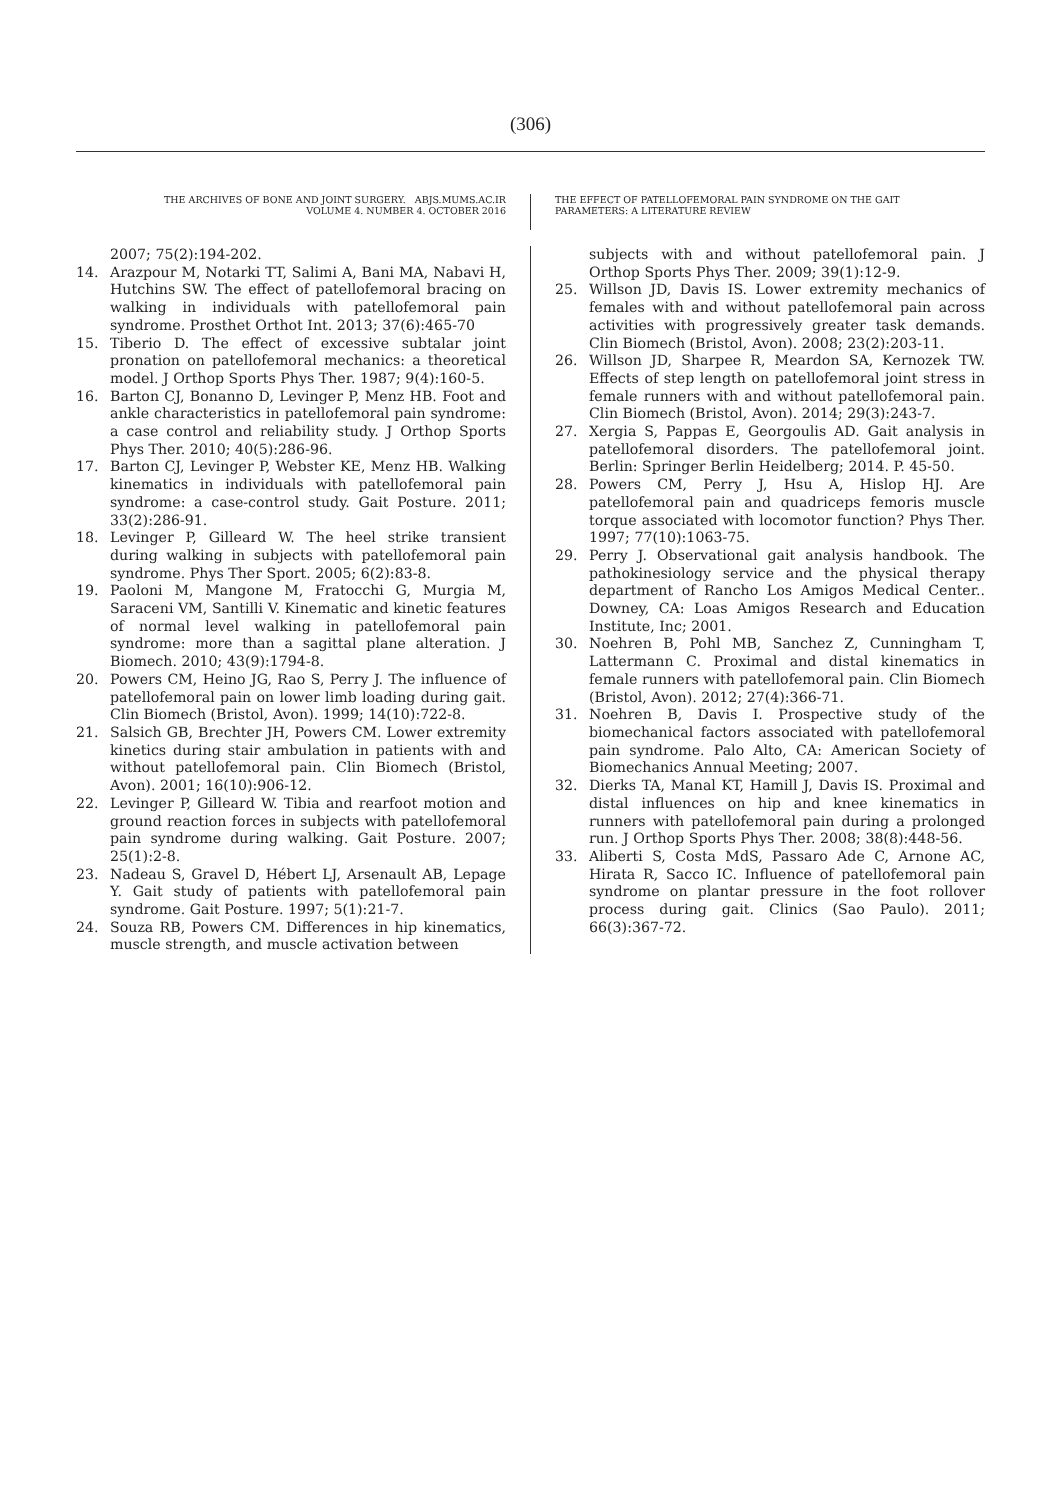(306)
THE ARCHIVES OF BONE AND JOINT SURGERY. ABJS.MUMS.AC.IR
VOLUME 4. NUMBER 4. OCTOBER 2016
THE EFFECT OF PATELLOFEMORAL PAIN SYNDROME ON THE GAIT
PARAMETERS: A LITERATURE REVIEW
2007; 75(2):194-202.
14. Arazpour M, Notarki TT, Salimi A, Bani MA, Nabavi H, Hutchins SW. The effect of patellofemoral bracing on walking in individuals with patellofemoral pain syndrome. Prosthet Orthot Int. 2013; 37(6):465-70
15. Tiberio D. The effect of excessive subtalar joint pronation on patellofemoral mechanics: a theoretical model. J Orthop Sports Phys Ther. 1987; 9(4):160-5.
16. Barton CJ, Bonanno D, Levinger P, Menz HB. Foot and ankle characteristics in patellofemoral pain syndrome: a case control and reliability study. J Orthop Sports Phys Ther. 2010; 40(5):286-96.
17. Barton CJ, Levinger P, Webster KE, Menz HB. Walking kinematics in individuals with patellofemoral pain syndrome: a case-control study. Gait Posture. 2011; 33(2):286-91.
18. Levinger P, Gilleard W. The heel strike transient during walking in subjects with patellofemoral pain syndrome. Phys Ther Sport. 2005; 6(2):83-8.
19. Paoloni M, Mangone M, Fratocchi G, Murgia M, Saraceni VM, Santilli V. Kinematic and kinetic features of normal level walking in patellofemoral pain syndrome: more than a sagittal plane alteration. J Biomech. 2010; 43(9):1794-8.
20. Powers CM, Heino JG, Rao S, Perry J. The influence of patellofemoral pain on lower limb loading during gait. Clin Biomech (Bristol, Avon). 1999; 14(10):722-8.
21. Salsich GB, Brechter JH, Powers CM. Lower extremity kinetics during stair ambulation in patients with and without patellofemoral pain. Clin Biomech (Bristol, Avon). 2001; 16(10):906-12.
22. Levinger P, Gilleard W. Tibia and rearfoot motion and ground reaction forces in subjects with patellofemoral pain syndrome during walking. Gait Posture. 2007; 25(1):2-8.
23. Nadeau S, Gravel D, Hébert LJ, Arsenault AB, Lepage Y. Gait study of patients with patellofemoral pain syndrome. Gait Posture. 1997; 5(1):21-7.
24. Souza RB, Powers CM. Differences in hip kinematics, muscle strength, and muscle activation between
subjects with and without patellofemoral pain. J Orthop Sports Phys Ther. 2009; 39(1):12-9.
25. Willson JD, Davis IS. Lower extremity mechanics of females with and without patellofemoral pain across activities with progressively greater task demands. Clin Biomech (Bristol, Avon). 2008; 23(2):203-11.
26. Willson JD, Sharpee R, Meardon SA, Kernozek TW. Effects of step length on patellofemoral joint stress in female runners with and without patellofemoral pain. Clin Biomech (Bristol, Avon). 2014; 29(3):243-7.
27. Xergia S, Pappas E, Georgoulis AD. Gait analysis in patellofemoral disorders. The patellofemoral joint. Berlin: Springer Berlin Heidelberg; 2014. P. 45-50.
28. Powers CM, Perry J, Hsu A, Hislop HJ. Are patellofemoral pain and quadriceps femoris muscle torque associated with locomotor function? Phys Ther. 1997; 77(10):1063-75.
29. Perry J. Observational gait analysis handbook. The pathokinesiology service and the physical therapy department of Rancho Los Amigos Medical Center.. Downey, CA: Loas Amigos Research and Education Institute, Inc; 2001.
30. Noehren B, Pohl MB, Sanchez Z, Cunningham T, Lattermann C. Proximal and distal kinematics in female runners with patellofemoral pain. Clin Biomech (Bristol, Avon). 2012; 27(4):366-71.
31. Noehren B, Davis I. Prospective study of the biomechanical factors associated with patellofemoral pain syndrome. Palo Alto, CA: American Society of Biomechanics Annual Meeting; 2007.
32. Dierks TA, Manal KT, Hamill J, Davis IS. Proximal and distal influences on hip and knee kinematics in runners with patellofemoral pain during a prolonged run. J Orthop Sports Phys Ther. 2008; 38(8):448-56.
33. Aliberti S, Costa MdS, Passaro Ade C, Arnone AC, Hirata R, Sacco IC. Influence of patellofemoral pain syndrome on plantar pressure in the foot rollover process during gait. Clinics (Sao Paulo). 2011; 66(3):367-72.